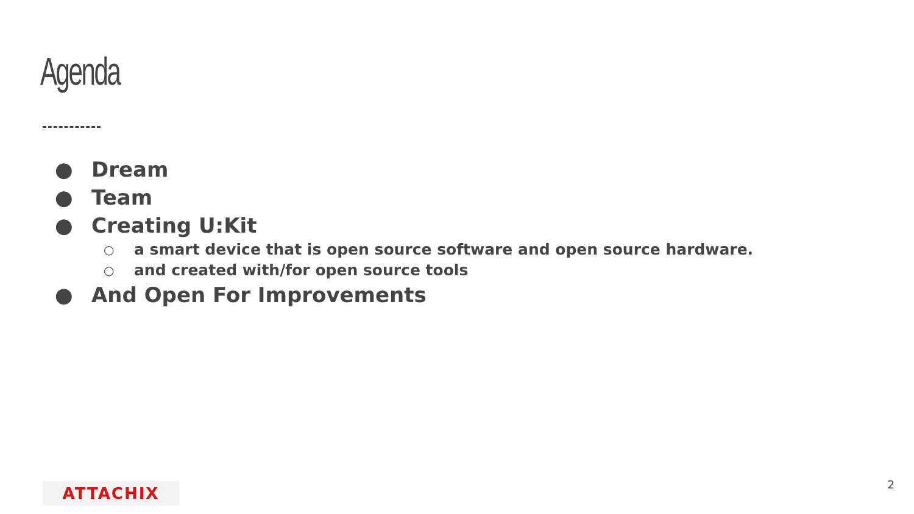Agenda
● Dream
● Team
● Creating U:Kit
○ a smart device that is open source software and open source hardware.
○ and created with/for open source tools
● And Open For Improvements
ATTACHIX 2